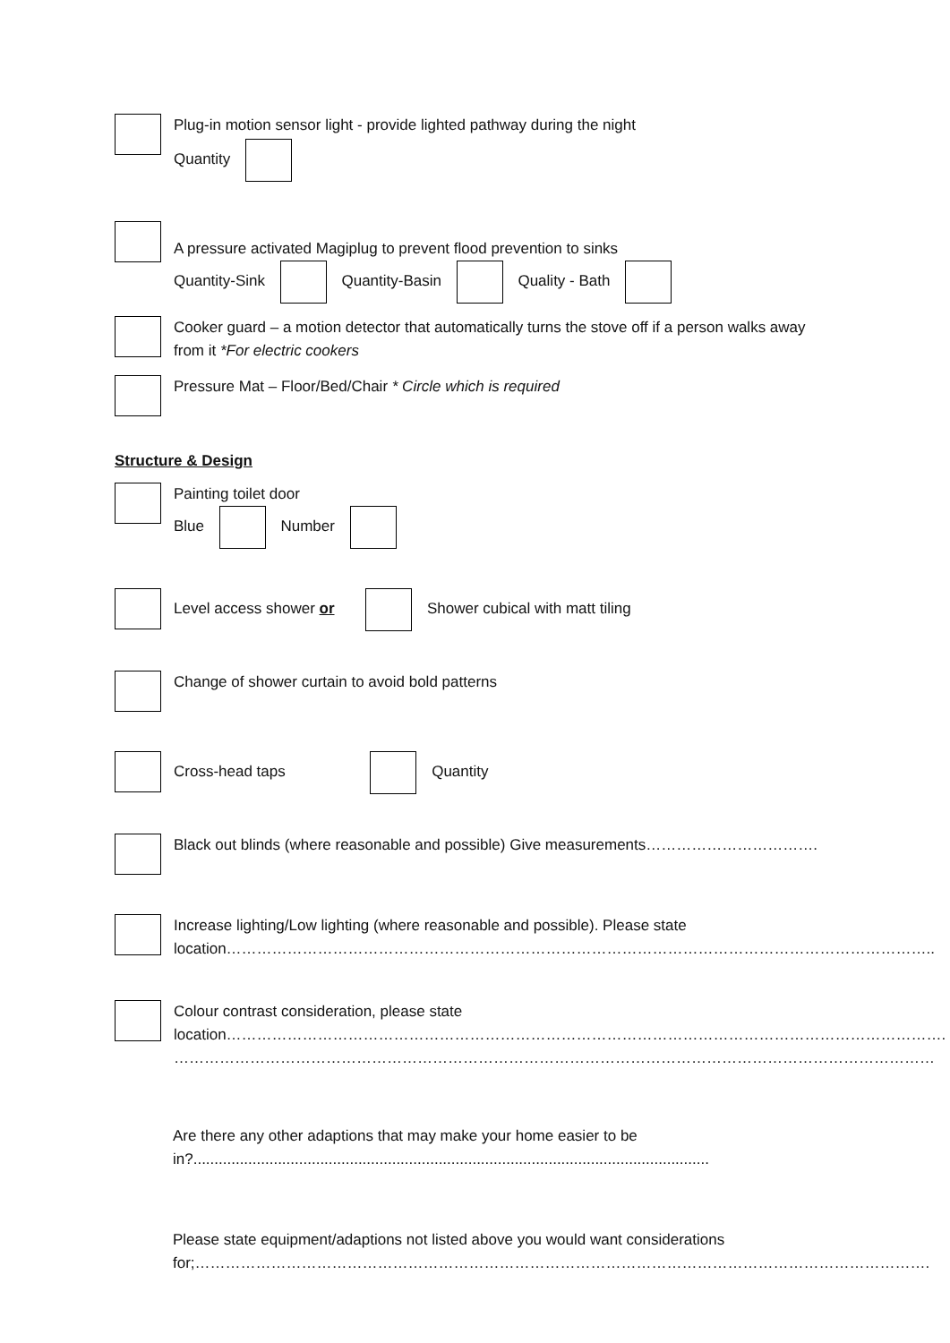Plug-in motion sensor light - provide lighted pathway during the night
Quantity
A pressure activated Magiplug to prevent flood prevention to sinks
Quantity-Sink Quantity-Basin Quality - Bath
Cooker guard – a motion detector that automatically turns the stove off if a person walks away from it *For electric cookers
Pressure Mat – Floor/Bed/Chair * Circle which is required
Structure & Design
Painting toilet door
Blue Number
Level access shower or Shower cubical with matt tiling
Change of shower curtain to avoid bold patterns
Cross-head taps Quantity
Black out blinds (where reasonable and possible) Give measurements…………………………….
Increase lighting/Low lighting (where reasonable and possible). Please state location…………………………………………………………………………………………………………………………..
Colour contrast consideration, please state location…………………………………………………………………………………………………………………………….
……………………………………………………………………………………………………………………………………
Are there any other adaptions that may make your home easier to be in?..........................................................................................................................
Please state equipment/adaptions not listed above you would want considerations for;……………………………………………………………………………………………………………………………….